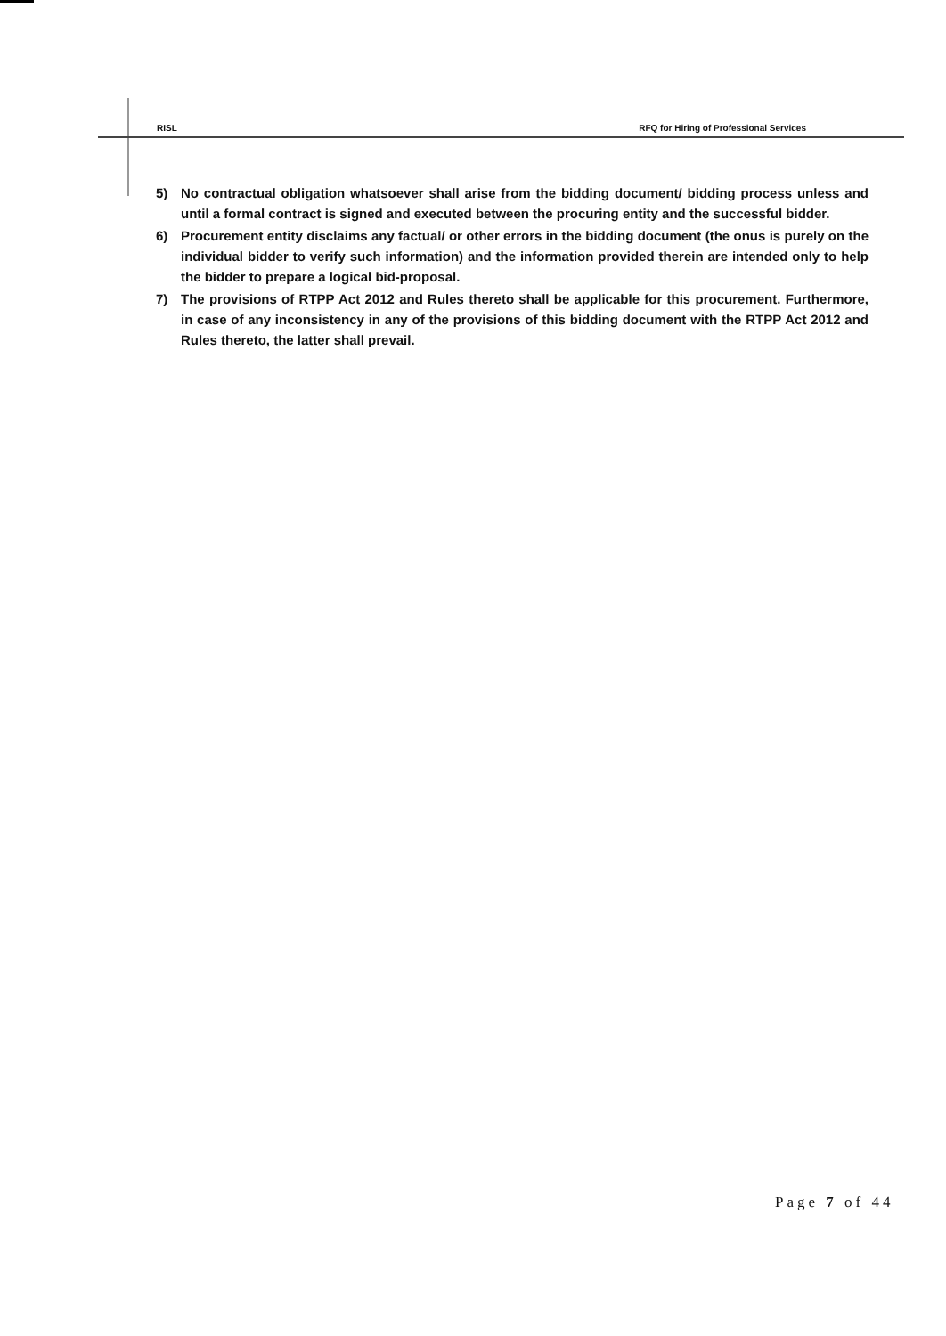RISL RFQ for Hiring of Professional Services
5) No contractual obligation whatsoever shall arise from the bidding document/ bidding process unless and until a formal contract is signed and executed between the procuring entity and the successful bidder.
6) Procurement entity disclaims any factual/ or other errors in the bidding document (the onus is purely on the individual bidder to verify such information) and the information provided therein are intended only to help the bidder to prepare a logical bid-proposal.
7) The provisions of RTPP Act 2012 and Rules thereto shall be applicable for this procurement. Furthermore, in case of any inconsistency in any of the provisions of this bidding document with the RTPP Act 2012 and Rules thereto, the latter shall prevail.
Page 7 of 44